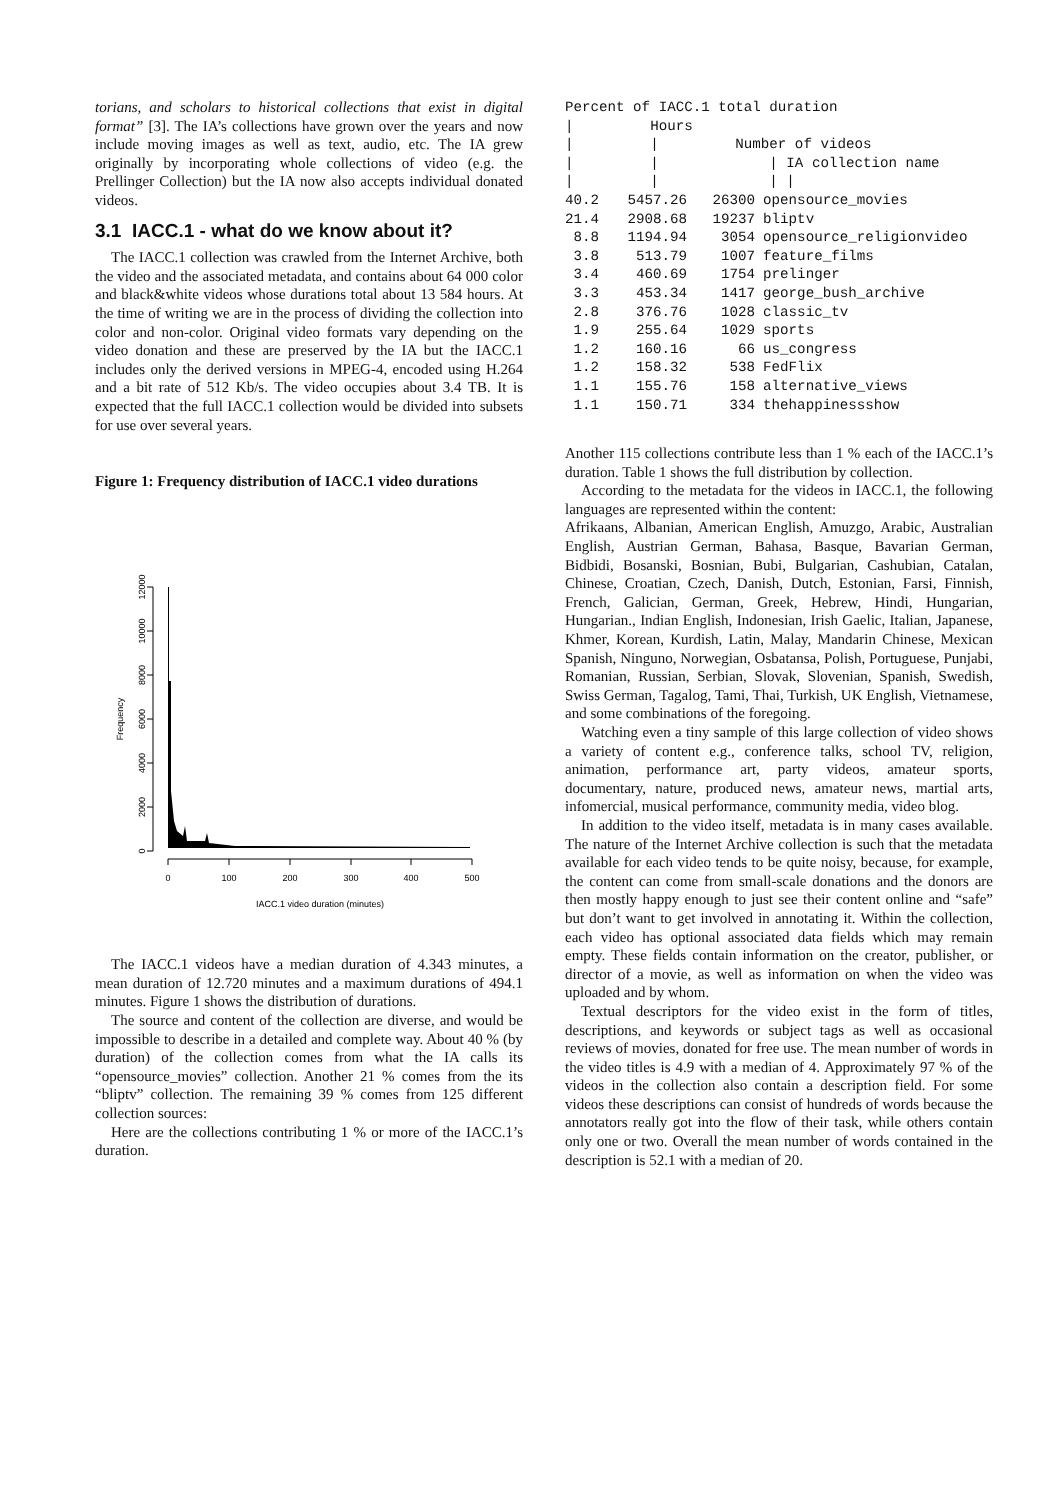torians, and scholars to historical collections that exist in digital format” [3]. The IA’s collections have grown over the years and now include moving images as well as text, audio, etc. The IA grew originally by incorporating whole collections of video (e.g. the Prellinger Collection) but the IA now also accepts individual donated videos.
3.1 IACC.1 - what do we know about it?
The IACC.1 collection was crawled from the Internet Archive, both the video and the associated metadata, and contains about 64 000 color and black&white videos whose durations total about 13 584 hours. At the time of writing we are in the process of dividing the collection into color and non-color. Original video formats vary depending on the video donation and these are preserved by the IA but the IACC.1 includes only the derived versions in MPEG-4, encoded using H.264 and a bit rate of 512 Kb/s. The video occupies about 3.4 TB. It is expected that the full IACC.1 collection would be divided into subsets for use over several years.
Figure 1: Frequency distribution of IACC.1 video durations
0
2000
4000
6000
8000
10000
12000
Frequency
0
100
200
300
400
500
IACC.1 video duration (minutes)
The IACC.1 videos have a median duration of 4.343 minutes, a mean duration of 12.720 minutes and a maximum durations of 494.1 minutes. Figure 1 shows the distribution of durations.
The source and content of the collection are diverse, and would be impossible to describe in a detailed and complete way. About 40 % (by duration) of the collection comes from what the IA calls its “opensource_movies” collection. Another 21 % comes from the its “bliptv” collection. The remaining 39 % comes from 125 different collection sources:
Here are the collections contributing 1 % or more of the IACC.1’s duration.
Percent of IACC.1 total duration
|         Hours
|         |         Number of videos
|         |             | IA collection name
|         |             | |
| 40.2 | 5457.26 | 26300 | opensource_movies |
| 21.4 | 2908.68 | 19237 | bliptv |
| 8.8 | 1194.94 | 3054 | opensource_religionvideo |
| 3.8 | 513.79 | 1007 | feature_films |
| 3.4 | 460.69 | 1754 | prelinger |
| 3.3 | 453.34 | 1417 | george_bush_archive |
| 2.8 | 376.76 | 1028 | classic_tv |
| 1.9 | 255.64 | 1029 | sports |
| 1.2 | 160.16 | 66 | us_congress |
| 1.2 | 158.32 | 538 | FedFlix |
| 1.1 | 155.76 | 158 | alternative_views |
| 1.1 | 150.71 | 334 | thehappinessshow |
Another 115 collections contribute less than 1 % each of the IACC.1’s duration. Table 1 shows the full distribution by collection.
According to the metadata for the videos in IACC.1, the following languages are represented within the content:
Afrikaans, Albanian, American English, Amuzgo, Arabic, Australian English, Austrian German, Bahasa, Basque, Bavarian German, Bidbidi, Bosanski, Bosnian, Bubi, Bulgarian, Cashubian, Catalan, Chinese, Croatian, Czech, Danish, Dutch, Estonian, Farsi, Finnish, French, Galician, German, Greek, Hebrew, Hindi, Hungarian, Hungarian., Indian English, Indonesian, Irish Gaelic, Italian, Japanese, Khmer, Korean, Kurdish, Latin, Malay, Mandarin Chinese, Mexican Spanish, Ninguno, Norwegian, Osbatansa, Polish, Portuguese, Punjabi, Romanian, Russian, Serbian, Slovak, Slovenian, Spanish, Swedish, Swiss German, Tagalog, Tami, Thai, Turkish, UK English, Vietnamese, and some combinations of the foregoing.
Watching even a tiny sample of this large collection of video shows a variety of content e.g., conference talks, school TV, religion, animation, performance art, party videos, amateur sports, documentary, nature, produced news, amateur news, martial arts, infomercial, musical performance, community media, video blog.
In addition to the video itself, metadata is in many cases available. The nature of the Internet Archive collection is such that the metadata available for each video tends to be quite noisy, because, for example, the content can come from small-scale donations and the donors are then mostly happy enough to just see their content online and “safe” but don’t want to get involved in annotating it. Within the collection, each video has optional associated data fields which may remain empty. These fields contain information on the creator, publisher, or director of a movie, as well as information on when the video was uploaded and by whom.
Textual descriptors for the video exist in the form of titles, descriptions, and keywords or subject tags as well as occasional reviews of movies, donated for free use. The mean number of words in the video titles is 4.9 with a median of 4. Approximately 97 % of the videos in the collection also contain a description field. For some videos these descriptions can consist of hundreds of words because the annotators really got into the flow of their task, while others contain only one or two. Overall the mean number of words contained in the description is 52.1 with a median of 20.